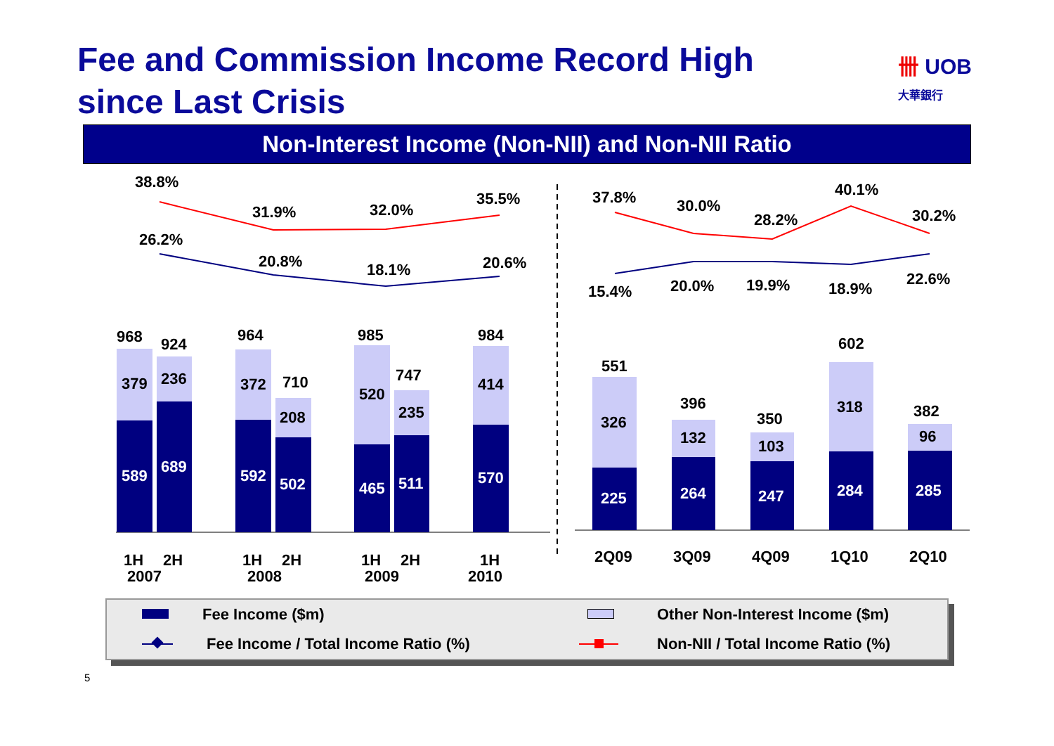Fee and Commission Income Record High
since Last Crisis
卌 UOB
大華銀行
Non-Interest Income (Non-NII) and Non-NII Ratio
38.8%
31.9%
32.0%
35.5%
26.2%
20.8%
18.1%
20.6%
37.8%
30.0%
28.2%
40.1%
30.2%
15.4%
20.0%
19.9%
18.9%
22.6%
968
924
964
710
985
747
984
379
236
372
208
520
235
414
589
689
592
502
465
511
570
551
396
350
602
382
326
132
103
318
96
225
264
247
284
285
1H
2H
2007
1H
2H
2008
1H
2H
2009
1H
2010
2Q09
3Q09
4Q09
1Q10
2Q10
Fee Income ($m) Other Non-Interest Income ($m)
Fee Income / Total Income Ratio (%)
Non-NII / Total Income Ratio (%)
5